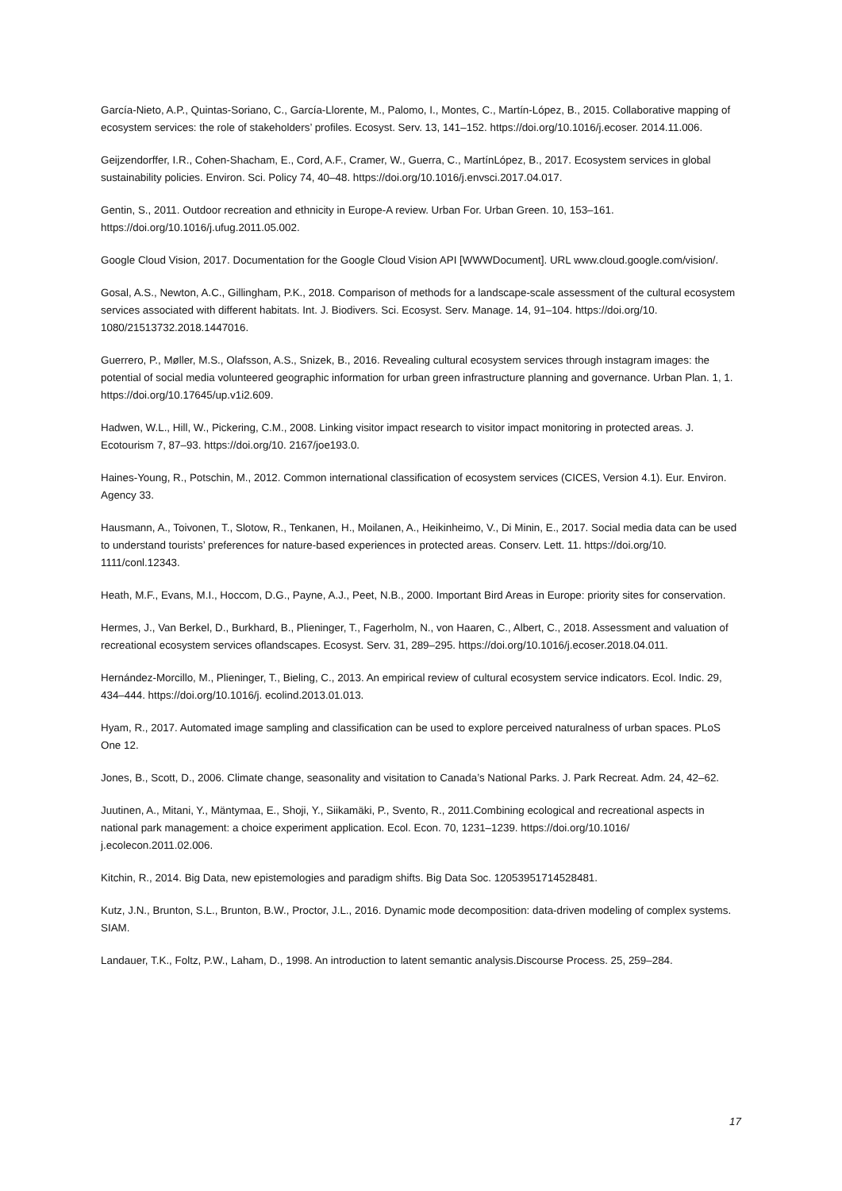García-Nieto, A.P., Quintas-Soriano, C., García-Llorente, M., Palomo, I., Montes, C., Martín-López, B., 2015. Collaborative mapping of ecosystem services: the role of stakeholders’ profiles. Ecosyst. Serv. 13, 141–152. https://doi.org/10.1016/j.ecoser. 2014.11.006.
Geijzendorffer, I.R., Cohen-Shacham, E., Cord, A.F., Cramer, W., Guerra, C., MartínLópez, B., 2017. Ecosystem services in global sustainability policies. Environ. Sci. Policy 74, 40–48. https://doi.org/10.1016/j.envsci.2017.04.017.
Gentin, S., 2011. Outdoor recreation and ethnicity in Europe-A review. Urban For. Urban Green. 10, 153–161. https://doi.org/10.1016/j.ufug.2011.05.002.
Google Cloud Vision, 2017. Documentation for the Google Cloud Vision API [WWWDocument]. URL www.cloud.google.com/vision/.
Gosal, A.S., Newton, A.C., Gillingham, P.K., 2018. Comparison of methods for a landscape-scale assessment of the cultural ecosystem services associated with different habitats. Int. J. Biodivers. Sci. Ecosyst. Serv. Manage. 14, 91–104. https://doi.org/10. 1080/21513732.2018.1447016.
Guerrero, P., Møller, M.S., Olafsson, A.S., Snizek, B., 2016. Revealing cultural ecosystem services through instagram images: the potential of social media volunteered geographic information for urban green infrastructure planning and governance. Urban Plan. 1, 1. https://doi.org/10.17645/up.v1i2.609.
Hadwen, W.L., Hill, W., Pickering, C.M., 2008. Linking visitor impact research to visitor impact monitoring in protected areas. J. Ecotourism 7, 87–93. https://doi.org/10. 2167/joe193.0.
Haines-Young, R., Potschin, M., 2012. Common international classification of ecosystem services (CICES, Version 4.1). Eur. Environ. Agency 33.
Hausmann, A., Toivonen, T., Slotow, R., Tenkanen, H., Moilanen, A., Heikinheimo, V., Di Minin, E., 2017. Social media data can be used to understand tourists’ preferences for nature-based experiences in protected areas. Conserv. Lett. 11. https://doi.org/10. 1111/conl.12343.
Heath, M.F., Evans, M.I., Hoccom, D.G., Payne, A.J., Peet, N.B., 2000. Important Bird Areas in Europe: priority sites for conservation.
Hermes, J., Van Berkel, D., Burkhard, B., Plieninger, T., Fagerholm, N., von Haaren, C., Albert, C., 2018. Assessment and valuation of recreational ecosystem services oflandscapes. Ecosyst. Serv. 31, 289–295. https://doi.org/10.1016/j.ecoser.2018.04.011.
Hernández-Morcillo, M., Plieninger, T., Bieling, C., 2013. An empirical review of cultural ecosystem service indicators. Ecol. Indic. 29, 434–444. https://doi.org/10.1016/j. ecolind.2013.01.013.
Hyam, R., 2017. Automated image sampling and classification can be used to explore perceived naturalness of urban spaces. PLoS One 12.
Jones, B., Scott, D., 2006. Climate change, seasonality and visitation to Canada’s National Parks. J. Park Recreat. Adm. 24, 42–62.
Juutinen, A., Mitani, Y., Mäntymaa, E., Shoji, Y., Siikamäki, P., Svento, R., 2011.Combining ecological and recreational aspects in national park management: a choice experiment application. Ecol. Econ. 70, 1231–1239. https://doi.org/10.1016/ j.ecolecon.2011.02.006.
Kitchin, R., 2014. Big Data, new epistemologies and paradigm shifts. Big Data Soc. 12053951714528481.
Kutz, J.N., Brunton, S.L., Brunton, B.W., Proctor, J.L., 2016. Dynamic mode decomposition: data-driven modeling of complex systems. SIAM.
Landauer, T.K., Foltz, P.W., Laham, D., 1998. An introduction to latent semantic analysis.Discourse Process. 25, 259–284.
17